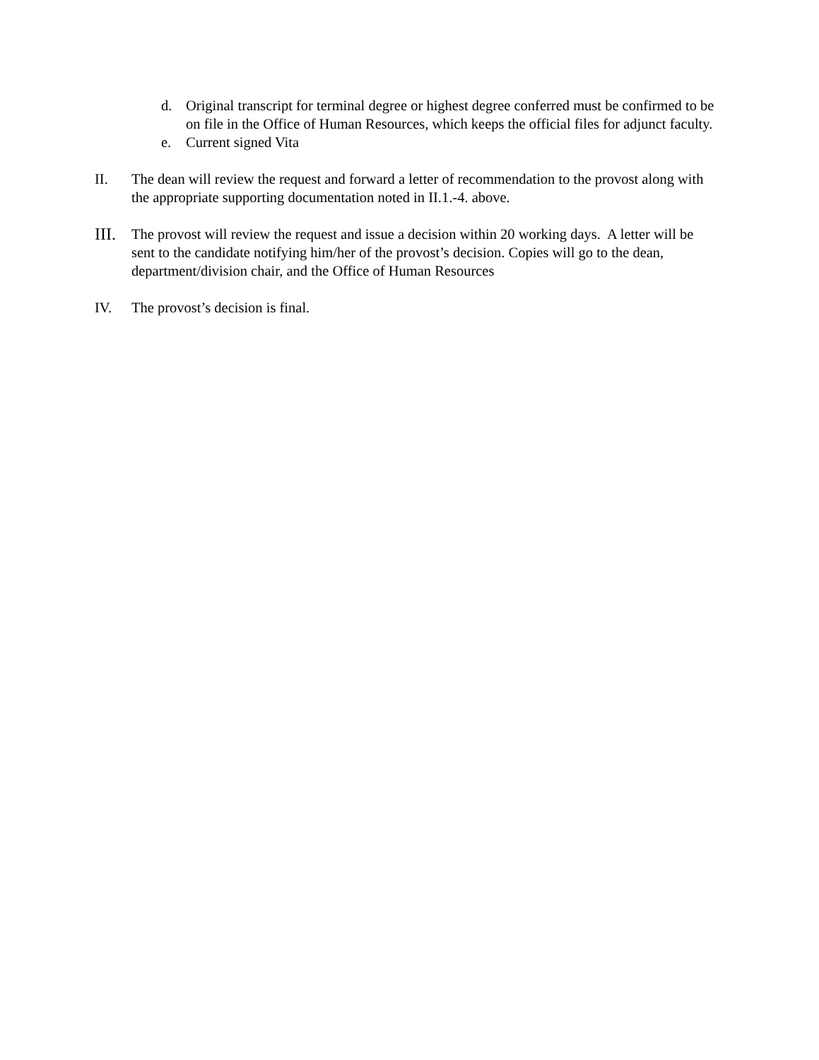d. Original transcript for terminal degree or highest degree conferred must be confirmed to be on file in the Office of Human Resources, which keeps the official files for adjunct faculty.
e. Current signed Vita
II. The dean will review the request and forward a letter of recommendation to the provost along with the appropriate supporting documentation noted in II.1.-4. above.
III. The provost will review the request and issue a decision within 20 working days. A letter will be sent to the candidate notifying him/her of the provost’s decision. Copies will go to the dean, department/division chair, and the Office of Human Resources
IV. The provost’s decision is final.